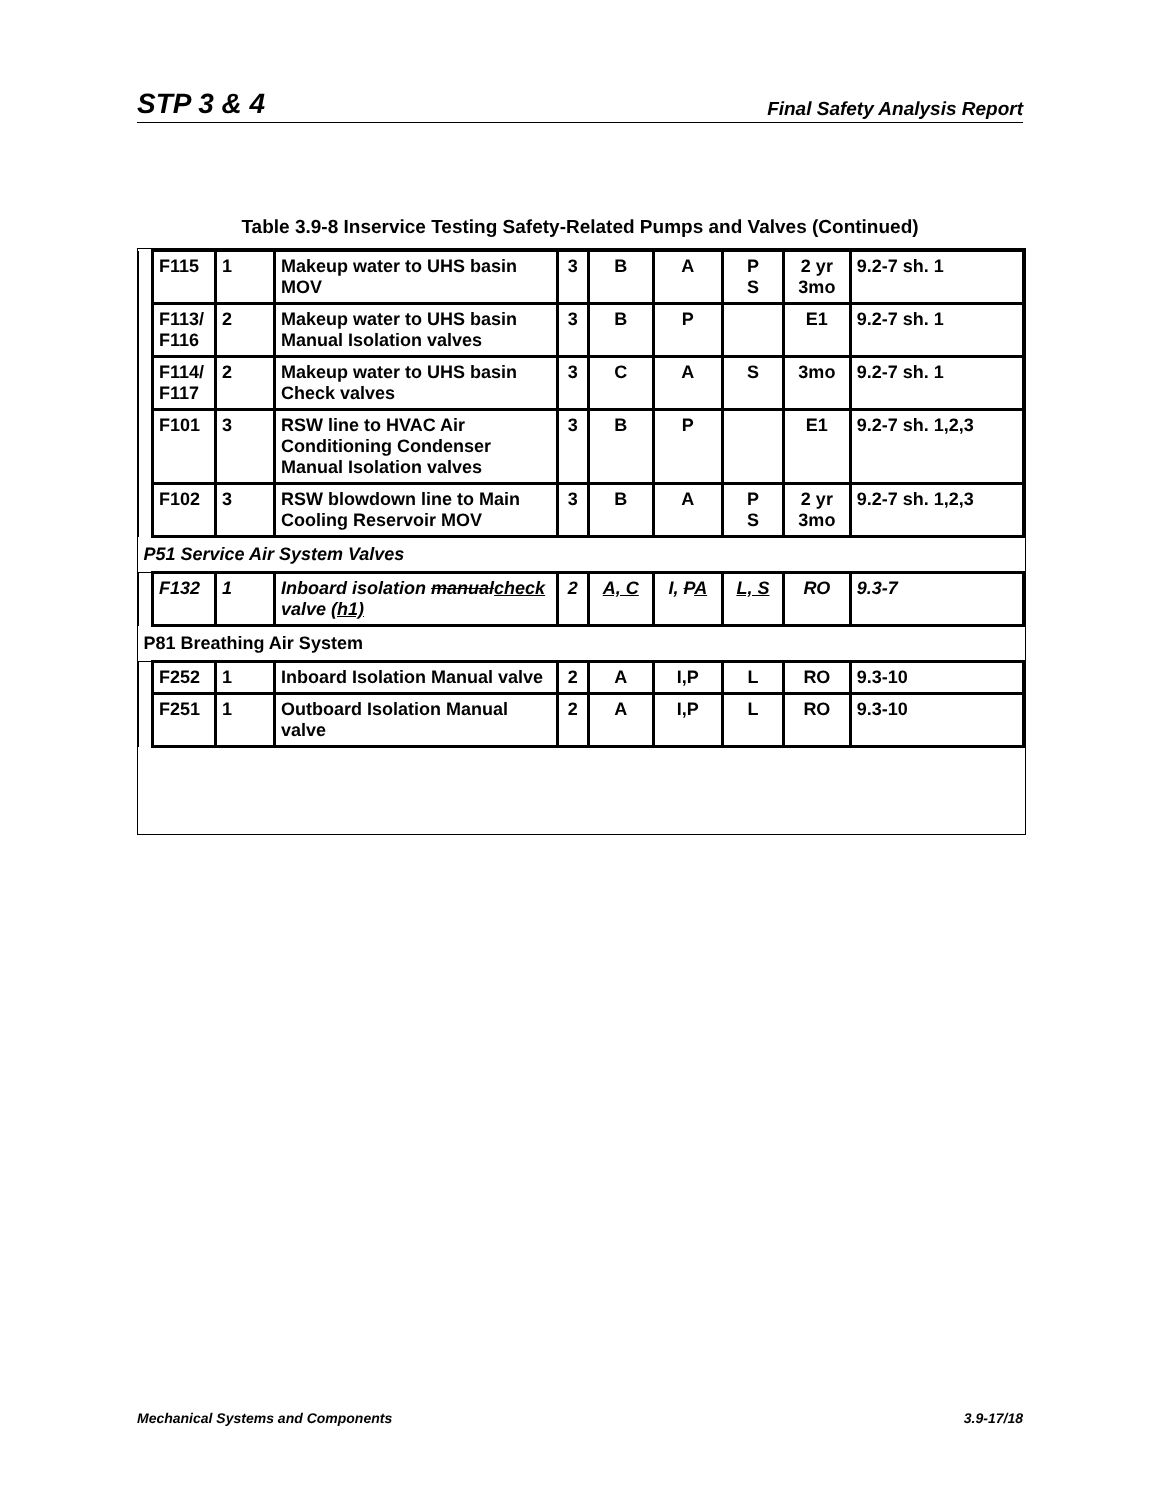STP 3 & 4 Final Safety Analysis Report
Table 3.9-8 Inservice Testing Safety-Related Pumps and Valves (Continued)
| | F115 | 1 | Makeup water to UHS basin MOV | 3 | B | A | P S | 2 yr 3mo | 9.2-7 sh. 1 |
| | F113/ F116 | 2 | Makeup water to UHS basin Manual Isolation valves | 3 | B | P | | E1 | 9.2-7 sh. 1 |
| | F114/ F117 | 2 | Makeup water to UHS basin Check valves | 3 | C | A | S | 3mo | 9.2-7 sh. 1 |
| | F101 | 3 | RSW line to HVAC Air Conditioning Condenser Manual Isolation valves | 3 | B | P | | E1 | 9.2-7 sh. 1,2,3 |
| | F102 | 3 | RSW blowdown line to Main Cooling Reservoir MOV | 3 | B | A | P S | 2 yr 3mo | 9.2-7 sh. 1,2,3 |
| P51 Service Air System Valves | | | | | | | | | |
| | F132 | 1 | Inboard isolation manual check valve (h1) | 2 | A, C | I, P A | L, S | RO | 9.3-7 |
| P81 Breathing Air System | | | | | | | | | |
| | F252 | 1 | Inboard Isolation Manual valve | 2 | A | I,P | L | RO | 9.3-10 |
| | F251 | 1 | Outboard Isolation Manual valve | 2 | A | I,P | L | RO | 9.3-10 |
Mechanical Systems and Components 3.9-17/18